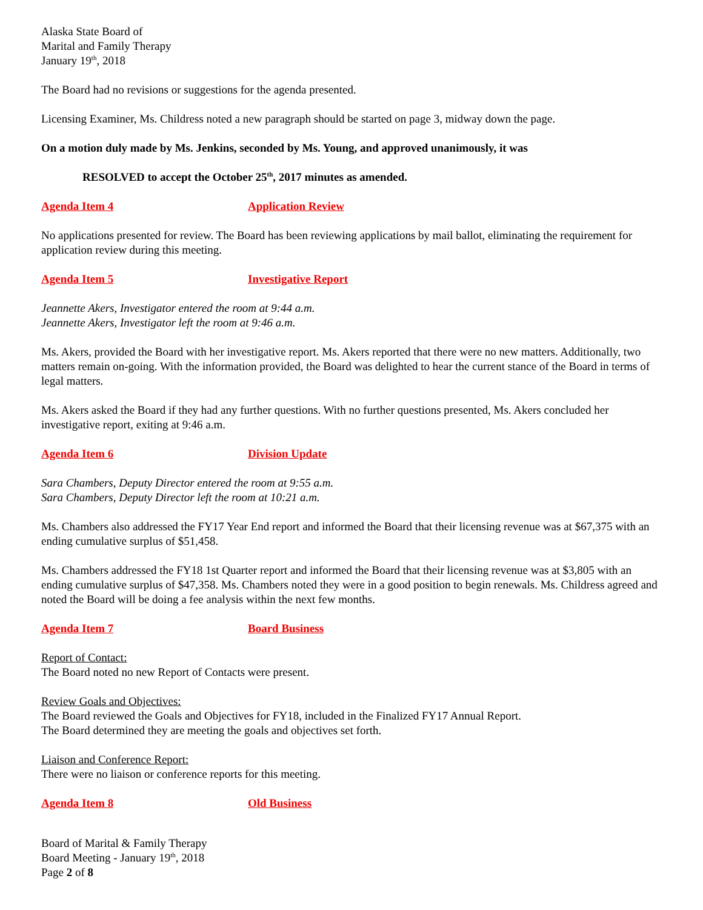Alaska State Board of
Marital and Family Therapy
January 19<sup>th</sup>, 2018
The Board had no revisions or suggestions for the agenda presented.
Licensing Examiner, Ms. Childress noted a new paragraph should be started on page 3, midway down the page.
On a motion duly made by Ms. Jenkins, seconded by Ms. Young, and approved unanimously, it was
RESOLVED to accept the October 25<sup>th</sup>, 2017 minutes as amended.
Agenda Item 4 Application Review
No applications presented for review. The Board has been reviewing applications by mail ballot, eliminating the requirement for application review during this meeting.
Agenda Item 5 Investigative Report
Jeannette Akers, Investigator entered the room at 9:44 a.m.
Jeannette Akers, Investigator left the room at 9:46 a.m.
Ms. Akers, provided the Board with her investigative report. Ms. Akers reported that there were no new matters. Additionally, two matters remain on-going. With the information provided, the Board was delighted to hear the current stance of the Board in terms of legal matters.
Ms. Akers asked the Board if they had any further questions. With no further questions presented, Ms. Akers concluded her investigative report, exiting at 9:46 a.m.
Agenda Item 6 Division Update
Sara Chambers, Deputy Director entered the room at 9:55 a.m.
Sara Chambers, Deputy Director left the room at 10:21 a.m.
Ms. Chambers also addressed the FY17 Year End report and informed the Board that their licensing revenue was at $67,375 with an ending cumulative surplus of $51,458.
Ms. Chambers addressed the FY18 1st Quarter report and informed the Board that their licensing revenue was at $3,805 with an ending cumulative surplus of $47,358. Ms. Chambers noted they were in a good position to begin renewals. Ms. Childress agreed and noted the Board will be doing a fee analysis within the next few months.
Agenda Item 7 Board Business
Report of Contact:
The Board noted no new Report of Contacts were present.
Review Goals and Objectives:
The Board reviewed the Goals and Objectives for FY18, included in the Finalized FY17 Annual Report.
The Board determined they are meeting the goals and objectives set forth.
Liaison and Conference Report:
There were no liaison or conference reports for this meeting.
Agenda Item 8 Old Business
Board of Marital & Family Therapy
Board Meeting - January 19<sup>th</sup>, 2018
Page 2 of 8